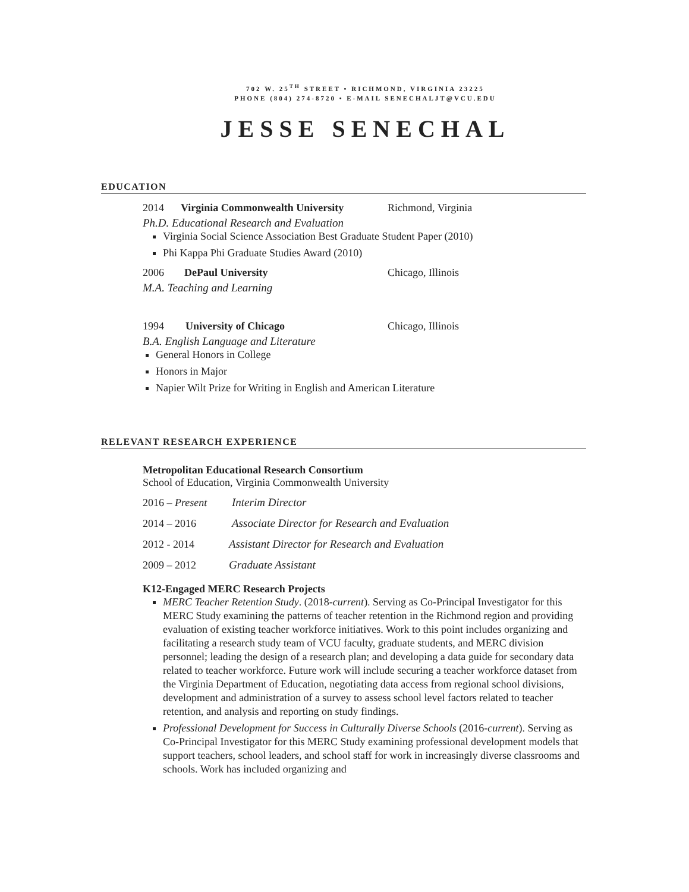702 W. 25<sup>TH</sup> STREET • RICHMOND, VIRGINIA 23225
PHONE (804) 274-8720 • E-MAIL SENECHALJT@VCU.EDU
JESSE SENECHAL
EDUCATION
2014 Virginia Commonwealth University Richmond, Virginia
Ph.D. Educational Research and Evaluation
Virginia Social Science Association Best Graduate Student Paper (2010)
Phi Kappa Phi Graduate Studies Award (2010)
2006 DePaul University Chicago, Illinois
M.A. Teaching and Learning
1994 University of Chicago Chicago, Illinois
B.A. English Language and Literature
General Honors in College
Honors in Major
Napier Wilt Prize for Writing in English and American Literature
RELEVANT RESEARCH EXPERIENCE
Metropolitan Educational Research Consortium
School of Education, Virginia Commonwealth University
2016 – Present Interim Director
2014 – 2016 Associate Director for Research and Evaluation
2012 - 2014 Assistant Director for Research and Evaluation
2009 – 2012 Graduate Assistant
K12-Engaged MERC Research Projects
MERC Teacher Retention Study. (2018-current). Serving as Co-Principal Investigator for this MERC Study examining the patterns of teacher retention in the Richmond region and providing evaluation of existing teacher workforce initiatives. Work to this point includes organizing and facilitating a research study team of VCU faculty, graduate students, and MERC division personnel; leading the design of a research plan; and developing a data guide for secondary data related to teacher workforce. Future work will include securing a teacher workforce dataset from the Virginia Department of Education, negotiating data access from regional school divisions, development and administration of a survey to assess school level factors related to teacher retention, and analysis and reporting on study findings.
Professional Development for Success in Culturally Diverse Schools (2016-current). Serving as Co-Principal Investigator for this MERC Study examining professional development models that support teachers, school leaders, and school staff for work in increasingly diverse classrooms and schools. Work has included organizing and